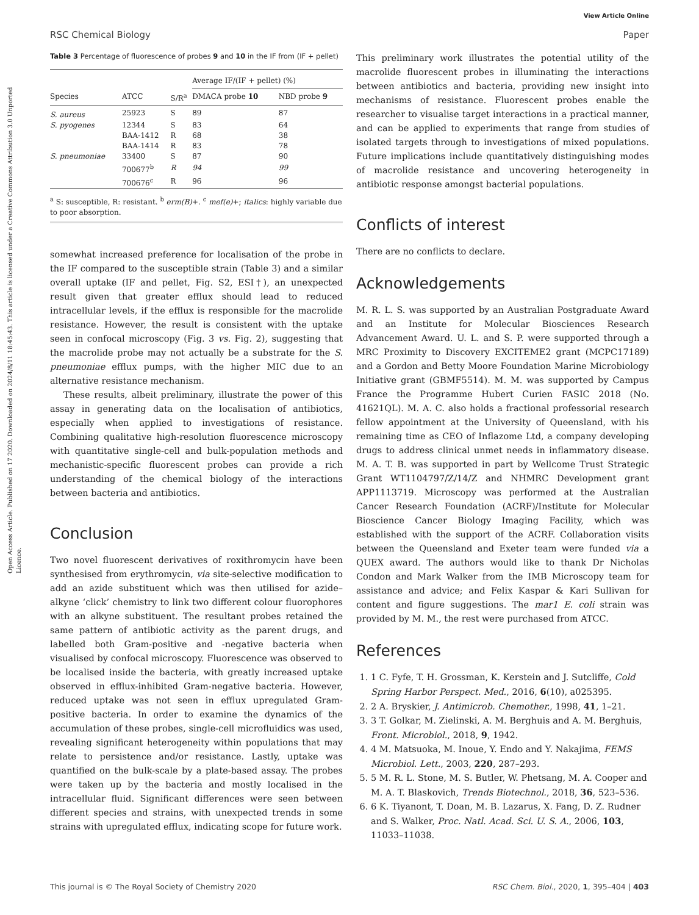View Article Online
RSC Chemical Biology Paper
Open Access Article. Published on 17 2020. Downloaded on 2024/8/11 18:45:43. This article is licensed under a Creative Commons Attribution 3.0 Unported Licence.
Table 3 Percentage of fluorescence of probes 9 and 10 in the IF from (IF + pellet)
| | | | Average IF/(IF + pellet) (%) | |
| --- | --- | --- | --- | --- |
| Species | ATCC | S/R<sup>a</sup> | DMACA probe 10 | NBD probe 9 |
| S. aureus | 25923 | S | 89 | 87 |
| S. pyogenes | 12344 | S | 83 | 64 |
| | BAA-1412 | R | 68 | 38 |
| | BAA-1414 | R | 83 | 78 |
| S. pneumoniae | 33400 | S | 87 | 90 |
| | 700677<sup>b</sup> | R | 94 | 99 |
| | 700676<sup>c</sup> | R | 96 | 96 |
<sup>a</sup> S: susceptible, R: resistant. <sup>b</sup> erm(B)+. <sup>c</sup> mef(e)+; italics: highly variable due to poor absorption.
somewhat increased preference for localisation of the probe in the IF compared to the susceptible strain (Table 3) and a similar overall uptake (IF and pellet, Fig. S2, ESI†), an unexpected result given that greater efflux should lead to reduced intracellular levels, if the efflux is responsible for the macrolide resistance. However, the result is consistent with the uptake seen in confocal microscopy (Fig. 3 vs. Fig. 2), suggesting that the macrolide probe may not actually be a substrate for the S. pneumoniae efflux pumps, with the higher MIC due to an alternative resistance mechanism.
These results, albeit preliminary, illustrate the power of this assay in generating data on the localisation of antibiotics, especially when applied to investigations of resistance. Combining qualitative high-resolution fluorescence microscopy with quantitative single-cell and bulk-population methods and mechanistic-specific fluorescent probes can provide a rich understanding of the chemical biology of the interactions between bacteria and antibiotics.
Conclusion
Two novel fluorescent derivatives of roxithromycin have been synthesised from erythromycin, via site-selective modification to add an azide substituent which was then utilised for azide–alkyne ‘click’ chemistry to link two different colour fluorophores with an alkyne substituent. The resultant probes retained the same pattern of antibiotic activity as the parent drugs, and labelled both Gram-positive and -negative bacteria when visualised by confocal microscopy. Fluorescence was observed to be localised inside the bacteria, with greatly increased uptake observed in efflux-inhibited Gram-negative bacteria. However, reduced uptake was not seen in efflux upregulated Gram-positive bacteria. In order to examine the dynamics of the accumulation of these probes, single-cell microfluidics was used, revealing significant heterogeneity within populations that may relate to persistence and/or resistance. Lastly, uptake was quantified on the bulk-scale by a plate-based assay. The probes were taken up by the bacteria and mostly localised in the intracellular fluid. Significant differences were seen between different species and strains, with unexpected trends in some strains with upregulated efflux, indicating scope for future work.
This preliminary work illustrates the potential utility of the macrolide fluorescent probes in illuminating the interactions between antibiotics and bacteria, providing new insight into mechanisms of resistance. Fluorescent probes enable the researcher to visualise target interactions in a practical manner, and can be applied to experiments that range from studies of isolated targets through to investigations of mixed populations. Future implications include quantitatively distinguishing modes of macrolide resistance and uncovering heterogeneity in antibiotic response amongst bacterial populations.
Conflicts of interest
There are no conflicts to declare.
Acknowledgements
M. R. L. S. was supported by an Australian Postgraduate Award and an Institute for Molecular Biosciences Research Advancement Award. U. L. and S. P. were supported through a MRC Proximity to Discovery EXCITEME2 grant (MCPC17189) and a Gordon and Betty Moore Foundation Marine Microbiology Initiative grant (GBMF5514). M. M. was supported by Campus France the Programme Hubert Curien FASIC 2018 (No. 41621QL). M. A. C. also holds a fractional professorial research fellow appointment at the University of Queensland, with his remaining time as CEO of Inflazome Ltd, a company developing drugs to address clinical unmet needs in inflammatory disease. M. A. T. B. was supported in part by Wellcome Trust Strategic Grant WT1104797/Z/14/Z and NHMRC Development grant APP1113719. Microscopy was performed at the Australian Cancer Research Foundation (ACRF)/Institute for Molecular Bioscience Cancer Biology Imaging Facility, which was established with the support of the ACRF. Collaboration visits between the Queensland and Exeter team were funded via a QUEX award. The authors would like to thank Dr Nicholas Condon and Mark Walker from the IMB Microscopy team for assistance and advice; and Felix Kaspar & Kari Sullivan for content and figure suggestions. The mar1 E. coli strain was provided by M. M., the rest were purchased from ATCC.
References
1. 1 C. Fyfe, T. H. Grossman, K. Kerstein and J. Sutcliffe, Cold Spring Harbor Perspect. Med., 2016, 6(10), a025395.
2. 2 A. Bryskier, J. Antimicrob. Chemother., 1998, 41, 1–21.
3. 3 T. Golkar, M. Zielinski, A. M. Berghuis and A. M. Berghuis, Front. Microbiol., 2018, 9, 1942.
4. 4 M. Matsuoka, M. Inoue, Y. Endo and Y. Nakajima, FEMS Microbiol. Lett., 2003, 220, 287–293.
5. 5 M. R. L. Stone, M. S. Butler, W. Phetsang, M. A. Cooper and M. A. T. Blaskovich, Trends Biotechnol., 2018, 36, 523–536.
6. 6 K. Tiyanont, T. Doan, M. B. Lazarus, X. Fang, D. Z. Rudner and S. Walker, Proc. Natl. Acad. Sci. U. S. A., 2006, 103, 11033–11038.
This journal is © The Royal Society of Chemistry 2020 RSC Chem. Biol., 2020, 1, 395–404 | 403